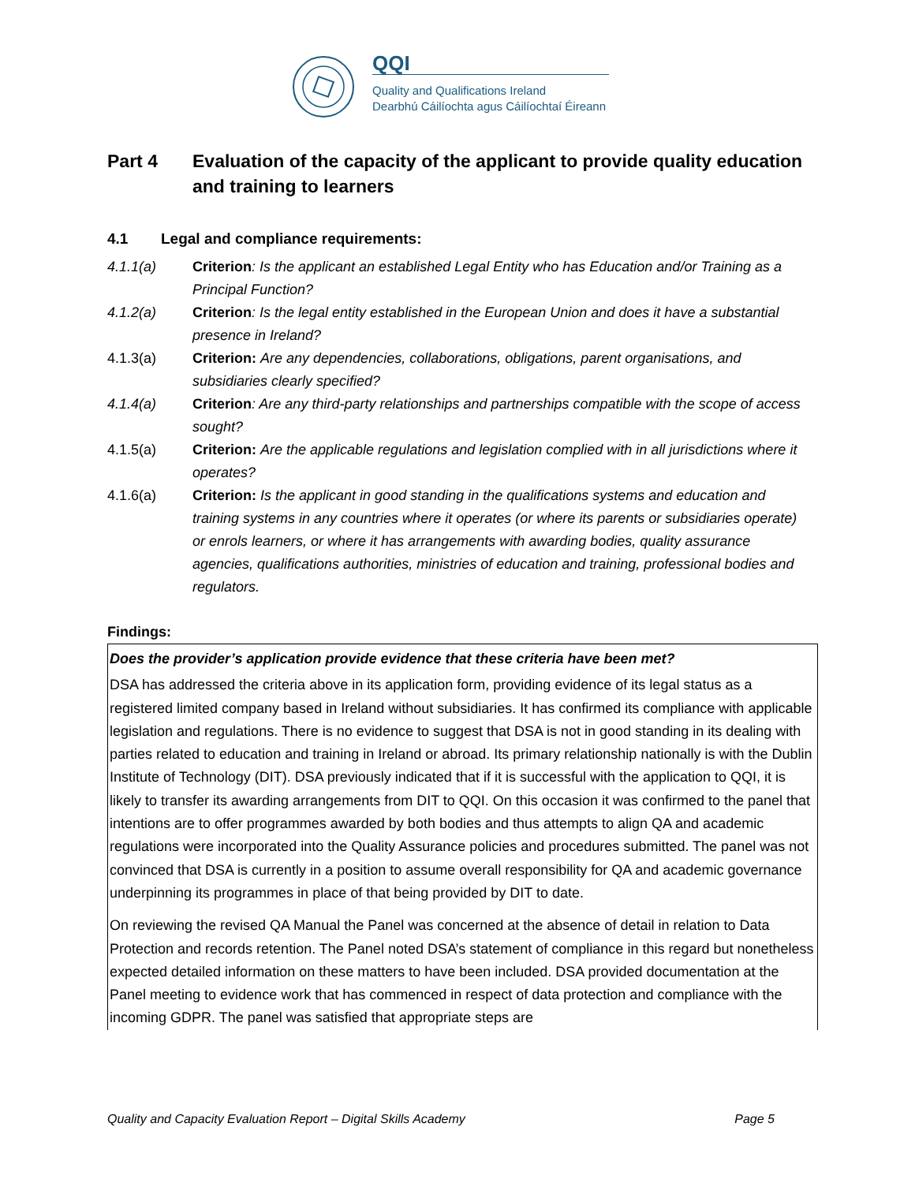QQI
Quality and Qualifications Ireland
Dearbhú Cáilíochta agus Cáilíochtaí Éireann
Part 4 Evaluation of the capacity of the applicant to provide quality education and training to learners
4.1 Legal and compliance requirements:
4.1.1(a) Criterion: Is the applicant an established Legal Entity who has Education and/or Training as a Principal Function?
4.1.2(a) Criterion: Is the legal entity established in the European Union and does it have a substantial presence in Ireland?
4.1.3(a) Criterion: Are any dependencies, collaborations, obligations, parent organisations, and subsidiaries clearly specified?
4.1.4(a) Criterion: Are any third-party relationships and partnerships compatible with the scope of access sought?
4.1.5(a) Criterion: Are the applicable regulations and legislation complied with in all jurisdictions where it operates?
4.1.6(a) Criterion: Is the applicant in good standing in the qualifications systems and education and training systems in any countries where it operates (or where its parents or subsidiaries operate) or enrols learners, or where it has arrangements with awarding bodies, quality assurance agencies, qualifications authorities, ministries of education and training, professional bodies and regulators.
Findings:
Does the provider’s application provide evidence that these criteria have been met?
DSA has addressed the criteria above in its application form, providing evidence of its legal status as a registered limited company based in Ireland without subsidiaries. It has confirmed its compliance with applicable legislation and regulations. There is no evidence to suggest that DSA is not in good standing in its dealing with parties related to education and training in Ireland or abroad. Its primary relationship nationally is with the Dublin Institute of Technology (DIT). DSA previously indicated that if it is successful with the application to QQI, it is likely to transfer its awarding arrangements from DIT to QQI. On this occasion it was confirmed to the panel that intentions are to offer programmes awarded by both bodies and thus attempts to align QA and academic regulations were incorporated into the Quality Assurance policies and procedures submitted. The panel was not convinced that DSA is currently in a position to assume overall responsibility for QA and academic governance underpinning its programmes in place of that being provided by DIT to date.
On reviewing the revised QA Manual the Panel was concerned at the absence of detail in relation to Data Protection and records retention. The Panel noted DSA’s statement of compliance in this regard but nonetheless expected detailed information on these matters to have been included. DSA provided documentation at the Panel meeting to evidence work that has commenced in respect of data protection and compliance with the incoming GDPR. The panel was satisfied that appropriate steps are
Quality and Capacity Evaluation Report – Digital Skills Academy Page 5